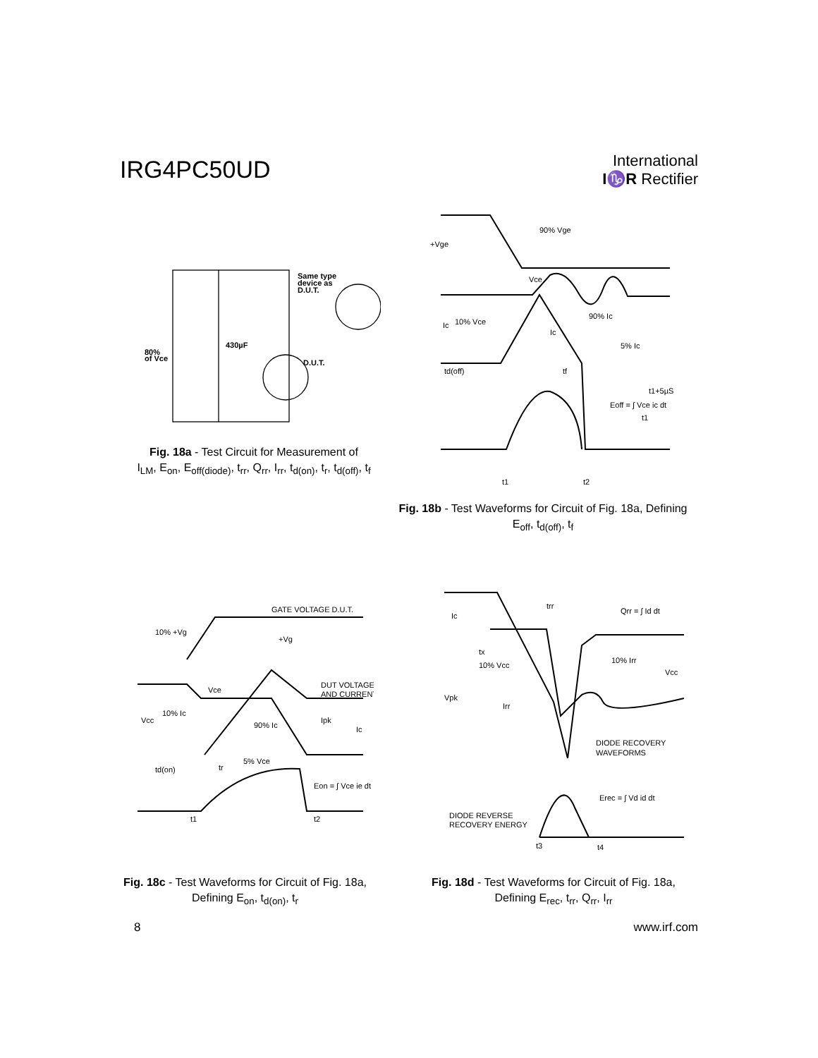IRG4PC50UD
International
I♑R Rectifier
Same type
device as
D.U.T.
430µF
80%
of Vce
D.U.T.
Fig. 18a - Test Circuit for Measurement of
I<sub>LM</sub>, E<sub>on</sub>, E<sub>off(diode)</sub>, t<sub>rr</sub>, Q<sub>rr</sub>, I<sub>rr</sub>, t<sub>d(on)</sub>, t<sub>r</sub>, t<sub>d(off)</sub>, t<sub>f</sub>
+Vge
90% Vge
Vce
Ic
10% Vce
Ic
90% Ic
5% Ic
td(off)
tf
t1+5µS
Eoff = ∫ Vce ic dt
t1
t1
t2
Fig. 18b - Test Waveforms for Circuit of Fig. 18a, Defining
E<sub>off</sub>, t<sub>d(off)</sub>, t<sub>f</sub>
GATE VOLTAGE D.U.T.
10% +Vg
+Vg
Vce
DUT VOLTAGE
AND CURRENT
Vcc
10% Ic
90% Ic
Ipk
Ic
5% Vce
td(on)
tr
Eon = ∫ Vce ie dt
t1
t2
Fig. 18c - Test Waveforms for Circuit of Fig. 18a,
Defining E<sub>on</sub>, t<sub>d(on)</sub>, t<sub>r</sub>
Ic
trr
Qrr = ∫ Id dt
tx
10% Vcc
10% Irr
Vcc
Vpk
Irr
DIODE RECOVERY
WAVEFORMS
Erec = ∫ Vd id dt
DIODE REVERSE
RECOVERY ENERGY
t3
t4
Fig. 18d - Test Waveforms for Circuit of Fig. 18a,
Defining E<sub>rec</sub>, t<sub>rr</sub>, Q<sub>rr</sub>, I<sub>rr</sub>
8 www.irf.com